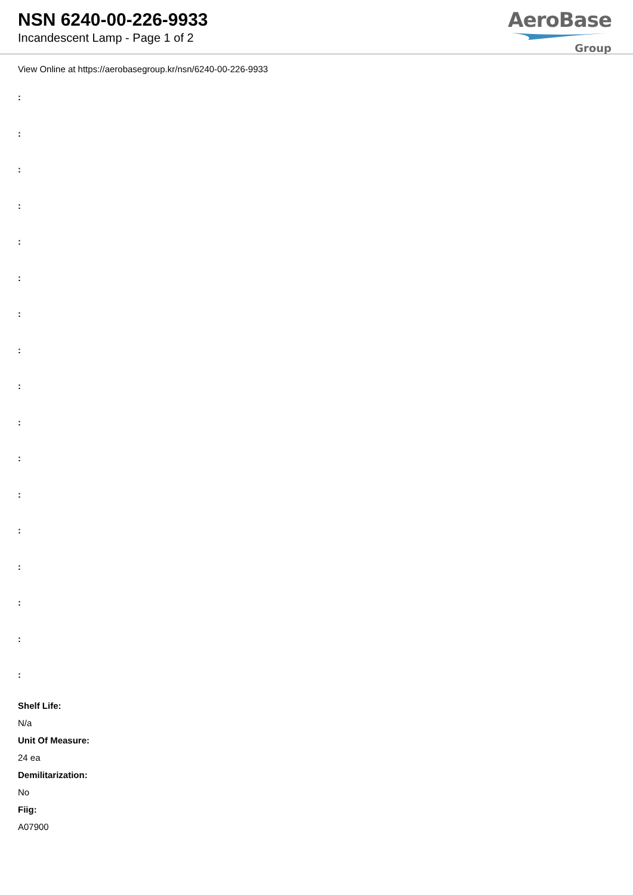NSN 6240-00-226-9933
Incandescent Lamp - Page 1 of 2
AeroBase
Group
View Online at https://aerobasegroup.kr/nsn/6240-00-226-9933
:
:
:
:
:
:
:
:
:
:
:
:
:
:
:
:
:
Shelf Life:
N/a
Unit Of Measure:
24 ea
Demilitarization:
No
Fiig:
A07900